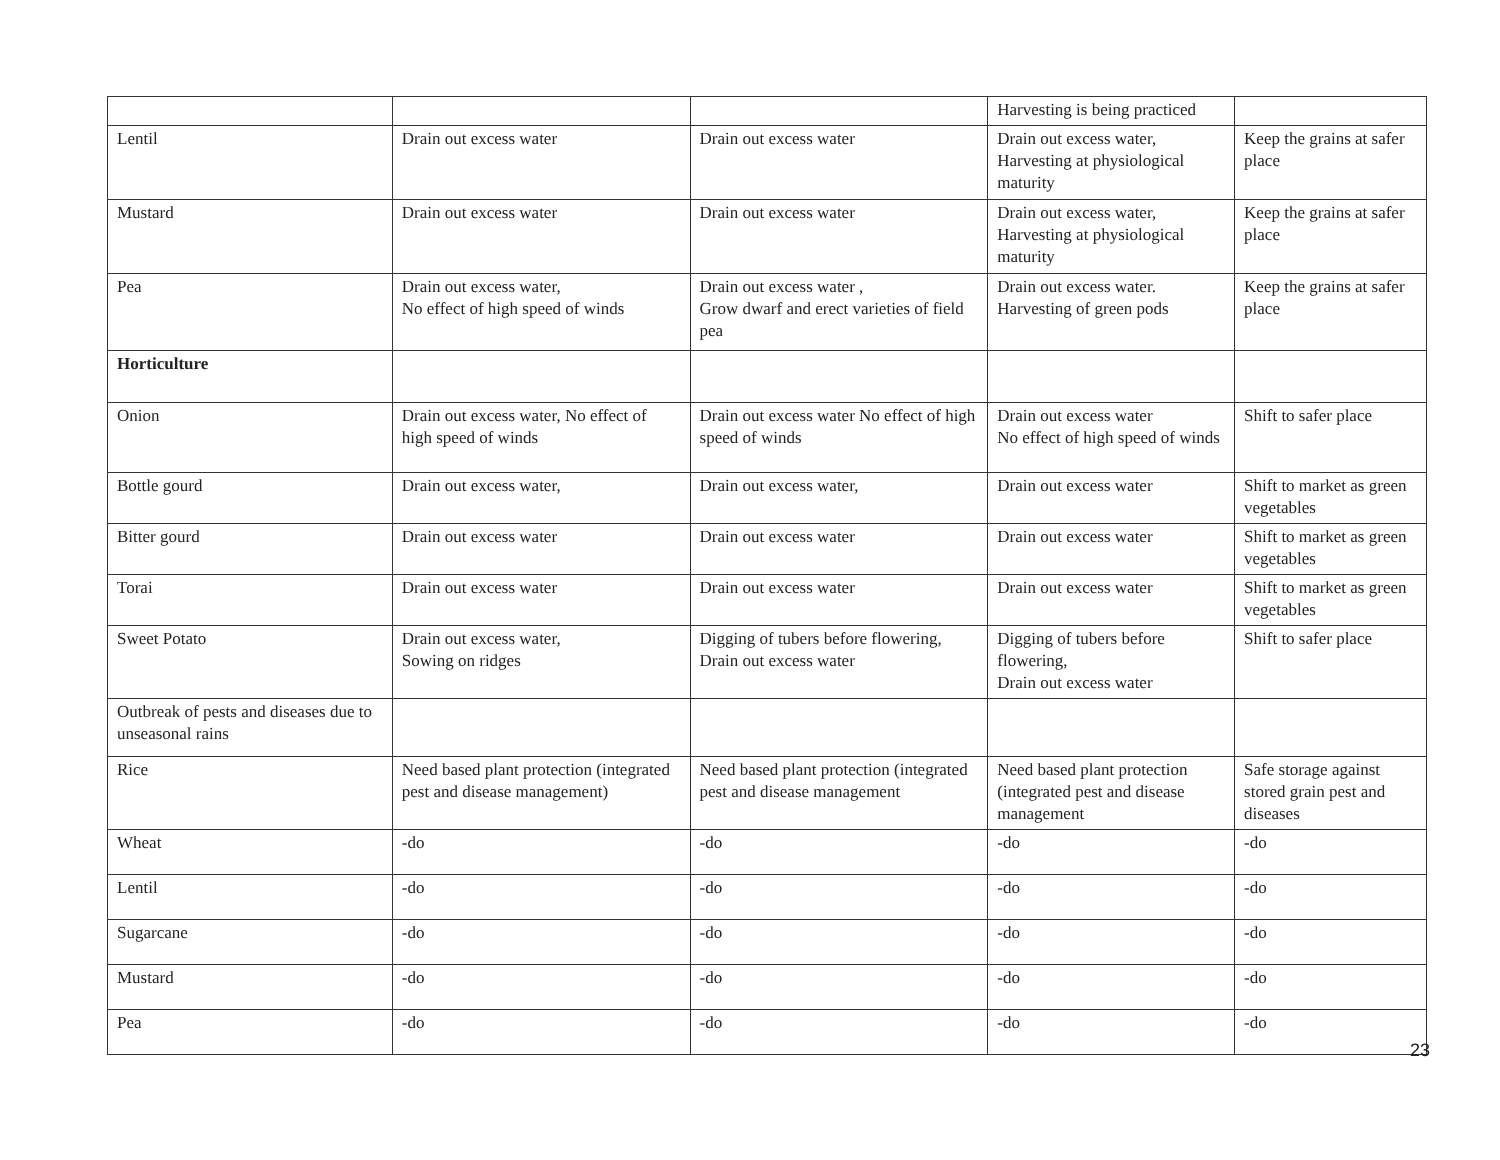| | | | Harvesting is being practiced | |
| Lentil | Drain out excess water | Drain out excess water | Drain out excess water, Harvesting at physiological maturity | Keep the grains at safer place |
| Mustard | Drain out excess water | Drain out excess water | Drain out excess water, Harvesting at physiological maturity | Keep the grains at safer place |
| Pea | Drain out excess water, No effect of high speed of winds | Drain out excess water , Grow dwarf and erect varieties of field pea | Drain out excess water. Harvesting of green pods | Keep the grains at safer place |
| Horticulture | | | | |
| Onion | Drain out excess water, No effect of high speed of winds | Drain out excess water No effect of high speed of winds | Drain out excess water No effect of high speed of winds | Shift to safer place |
| Bottle gourd | Drain out excess water, | Drain out excess water, | Drain out excess water | Shift to market as green vegetables |
| Bitter gourd | Drain out excess water | Drain out excess water | Drain out excess water | Shift to market as green vegetables |
| Torai | Drain out excess water | Drain out excess water | Drain out excess water | Shift to market as green vegetables |
| Sweet Potato | Drain out excess water, Sowing on ridges | Digging of tubers before flowering, Drain out excess water | Digging of tubers before flowering, Drain out excess water | Shift to safer place |
| Outbreak of pests and diseases due to unseasonal rains | | | | |
| Rice | Need based plant protection (integrated pest and disease management) | Need based plant protection (integrated pest and disease management | Need based plant protection (integrated pest and disease management | Safe storage against stored grain pest and diseases |
| Wheat | -do | -do | -do | -do |
| Lentil | -do | -do | -do | -do |
| Sugarcane | -do | -do | -do | -do |
| Mustard | -do | -do | -do | -do |
| Pea | -do | -do | -do | -do |
23